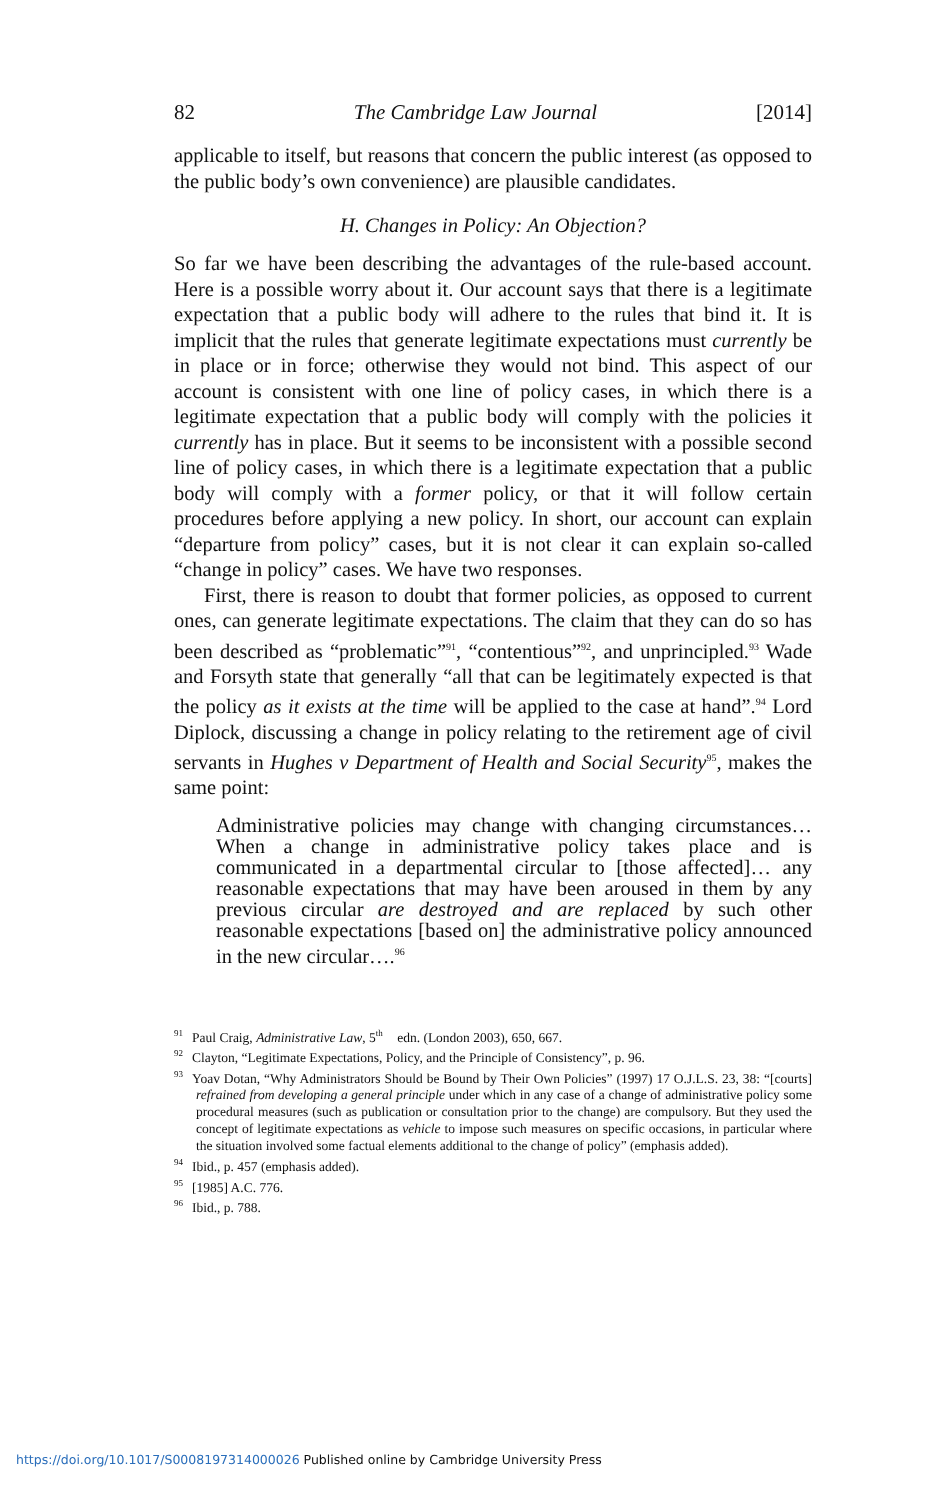82 The Cambridge Law Journal [2014]
applicable to itself, but reasons that concern the public interest (as opposed to the public body’s own convenience) are plausible candidates.
H. Changes in Policy: An Objection?
So far we have been describing the advantages of the rule-based account. Here is a possible worry about it. Our account says that there is a legitimate expectation that a public body will adhere to the rules that bind it. It is implicit that the rules that generate legitimate expectations must currently be in place or in force; otherwise they would not bind. This aspect of our account is consistent with one line of policy cases, in which there is a legitimate expectation that a public body will comply with the policies it currently has in place. But it seems to be inconsistent with a possible second line of policy cases, in which there is a legitimate expectation that a public body will comply with a former policy, or that it will follow certain procedures before applying a new policy. In short, our account can explain “departure from policy” cases, but it is not clear it can explain so-called “change in policy” cases. We have two responses.
First, there is reason to doubt that former policies, as opposed to current ones, can generate legitimate expectations. The claim that they can do so has been described as “problematic”<sup>91</sup>, “contentious”<sup>92</sup>, and unprincipled.<sup>93</sup> Wade and Forsyth state that generally “all that can be legitimately expected is that the policy as it exists at the time will be applied to the case at hand”.<sup>94</sup> Lord Diplock, discussing a change in policy relating to the retirement age of civil servants in Hughes v Department of Health and Social Security<sup>95</sup>, makes the same point:
Administrative policies may change with changing circumstances… When a change in administrative policy takes place and is communicated in a departmental circular to [those affected]… any reasonable expectations that may have been aroused in them by any previous circular are destroyed and are replaced by such other reasonable expectations [based on] the administrative policy announced in the new circular….<sup>96</sup>
<sup>91</sup> Paul Craig, Administrative Law, 5<sup>th</sup> edn. (London 2003), 650, 667.
<sup>92</sup> Clayton, “Legitimate Expectations, Policy, and the Principle of Consistency”, p. 96.
<sup>93</sup> Yoav Dotan, “Why Administrators Should be Bound by Their Own Policies” (1997) 17 O.J.L.S. 23, 38: “[courts] refrained from developing a general principle under which in any case of a change of administrative policy some procedural measures (such as publication or consultation prior to the change) are compulsory. But they used the concept of legitimate expectations as vehicle to impose such measures on specific occasions, in particular where the situation involved some factual elements additional to the change of policy” (emphasis added).
<sup>94</sup> Ibid., p. 457 (emphasis added).
<sup>95</sup> [1985] A.C. 776.
<sup>96</sup> Ibid., p. 788.
https://doi.org/10.1017/S0008197314000026 Published online by Cambridge University Press